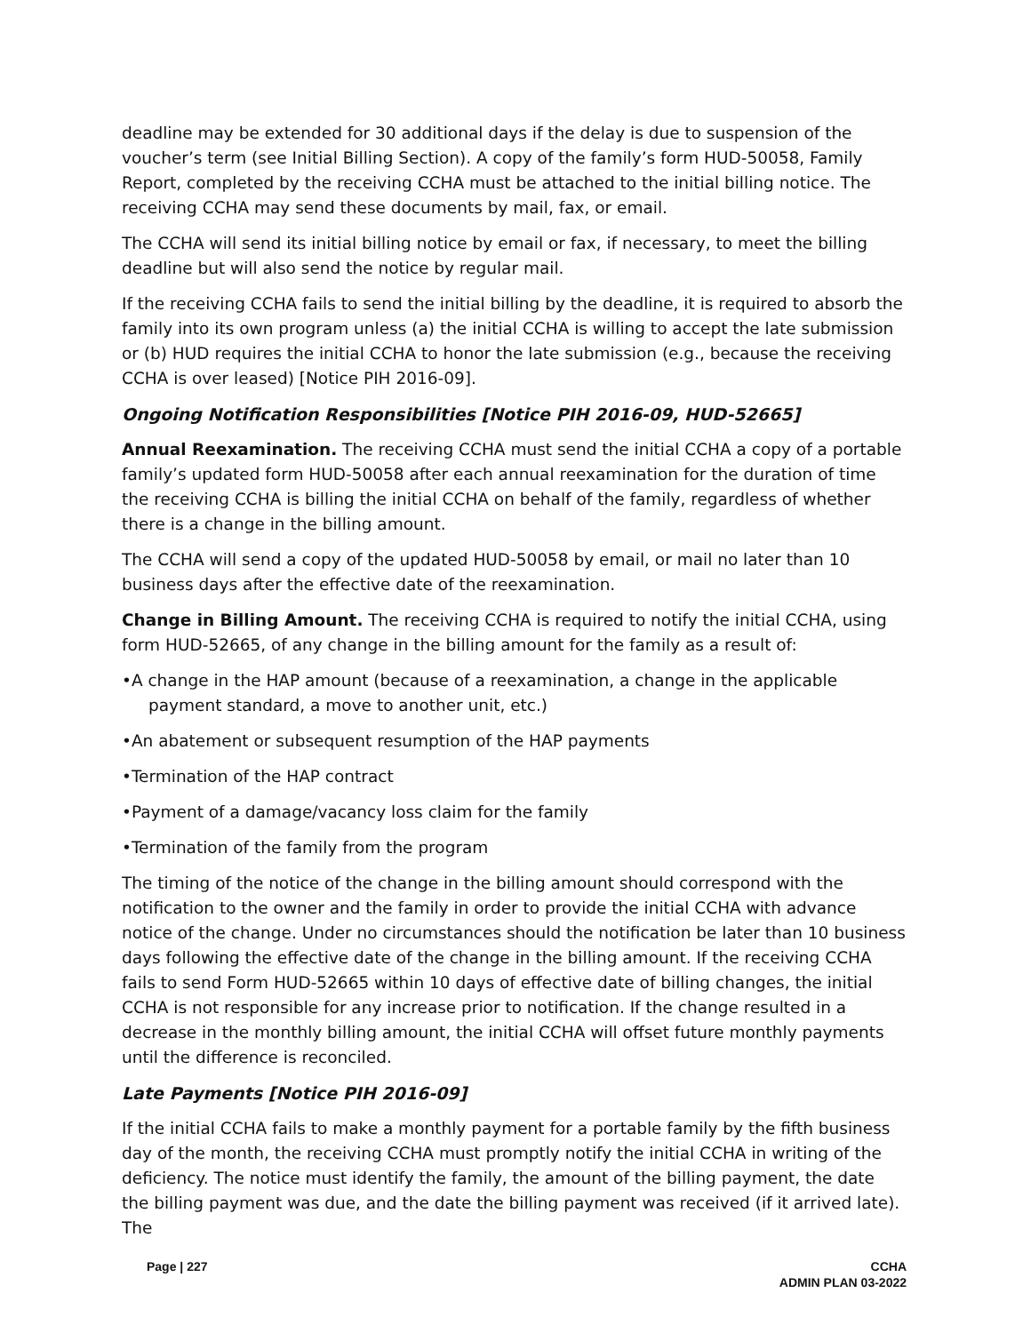deadline may be extended for 30 additional days if the delay is due to suspension of the voucher’s term (see Initial Billing Section). A copy of the family’s form HUD-50058, Family Report, completed by the receiving CCHA must be attached to the initial billing notice. The receiving CCHA may send these documents by mail, fax, or email.
The CCHA will send its initial billing notice by email or fax, if necessary, to meet the billing deadline but will also send the notice by regular mail.
If the receiving CCHA fails to send the initial billing by the deadline, it is required to absorb the family into its own program unless (a) the initial CCHA is willing to accept the late submission or (b) HUD requires the initial CCHA to honor the late submission (e.g., because the receiving CCHA is over leased) [Notice PIH 2016-09].
Ongoing Notification Responsibilities [Notice PIH 2016-09, HUD-52665]
Annual Reexamination. The receiving CCHA must send the initial CCHA a copy of a portable family’s updated form HUD-50058 after each annual reexamination for the duration of time the receiving CCHA is billing the initial CCHA on behalf of the family, regardless of whether there is a change in the billing amount.
The CCHA will send a copy of the updated HUD-50058 by email, or mail no later than 10 business days after the effective date of the reexamination.
Change in Billing Amount. The receiving CCHA is required to notify the initial CCHA, using form HUD-52665, of any change in the billing amount for the family as a result of:
•A change in the HAP amount (because of a reexamination, a change in the applicable payment standard, a move to another unit, etc.)
•An abatement or subsequent resumption of the HAP payments
•Termination of the HAP contract
•Payment of a damage/vacancy loss claim for the family
•Termination of the family from the program
The timing of the notice of the change in the billing amount should correspond with the notification to the owner and the family in order to provide the initial CCHA with advance notice of the change. Under no circumstances should the notification be later than 10 business days following the effective date of the change in the billing amount. If the receiving CCHA fails to send Form HUD-52665 within 10 days of effective date of billing changes, the initial CCHA is not responsible for any increase prior to notification. If the change resulted in a decrease in the monthly billing amount, the initial CCHA will offset future monthly payments until the difference is reconciled.
Late Payments [Notice PIH 2016-09]
If the initial CCHA fails to make a monthly payment for a portable family by the fifth business day of the month, the receiving CCHA must promptly notify the initial CCHA in writing of the deficiency. The notice must identify the family, the amount of the billing payment, the date the billing payment was due, and the date the billing payment was received (if it arrived late). The
Page | 227 CCHA
ADMIN PLAN 03-2022